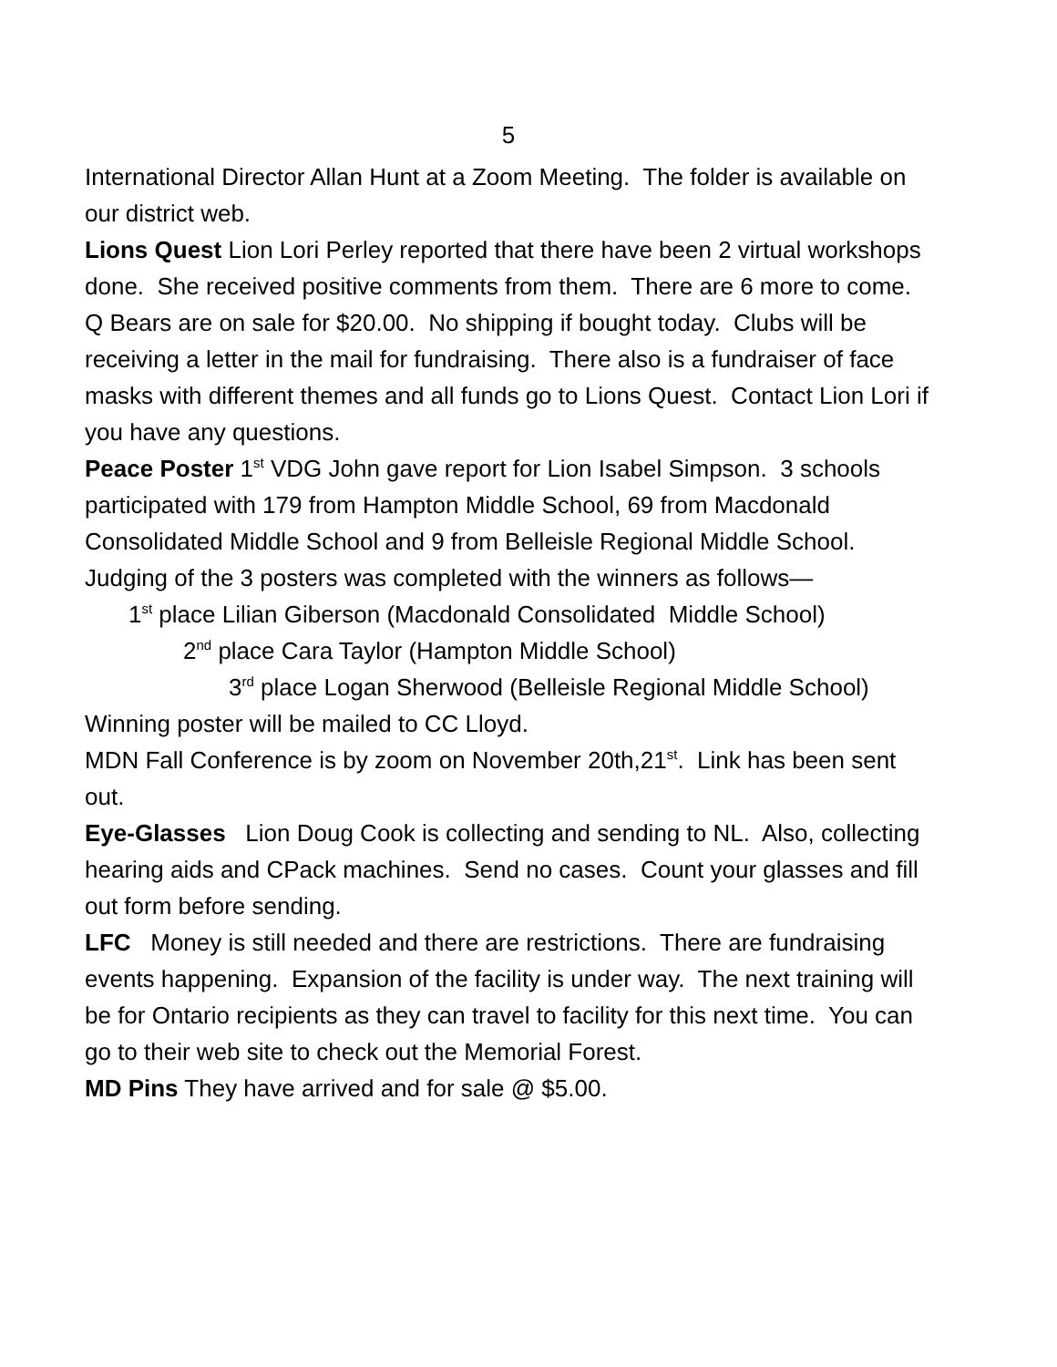5
International Director Allan Hunt at a Zoom Meeting. The folder is available on our district web.
Lions Quest Lion Lori Perley reported that there have been 2 virtual workshops done. She received positive comments from them. There are 6 more to come. Q Bears are on sale for $20.00. No shipping if bought today. Clubs will be receiving a letter in the mail for fundraising. There also is a fundraiser of face masks with different themes and all funds go to Lions Quest. Contact Lion Lori if you have any questions.
Peace Poster 1<sup>st</sup> VDG John gave report for Lion Isabel Simpson. 3 schools participated with 179 from Hampton Middle School, 69 from Macdonald Consolidated Middle School and 9 from Belleisle Regional Middle School. Judging of the 3 posters was completed with the winners as follows—
1<sup>st</sup> place Lilian Giberson (Macdonald Consolidated Middle School)
2<sup>nd</sup> place Cara Taylor (Hampton Middle School)
3<sup>rd</sup> place Logan Sherwood (Belleisle Regional Middle School)
Winning poster will be mailed to CC Lloyd.
MDN Fall Conference is by zoom on November 20th,21<sup>st</sup>. Link has been sent out.
Eye-Glasses Lion Doug Cook is collecting and sending to NL. Also, collecting hearing aids and CPack machines. Send no cases. Count your glasses and fill out form before sending.
LFC Money is still needed and there are restrictions. There are fundraising events happening. Expansion of the facility is under way. The next training will be for Ontario recipients as they can travel to facility for this next time. You can go to their web site to check out the Memorial Forest.
MD Pins They have arrived and for sale @ $5.00.